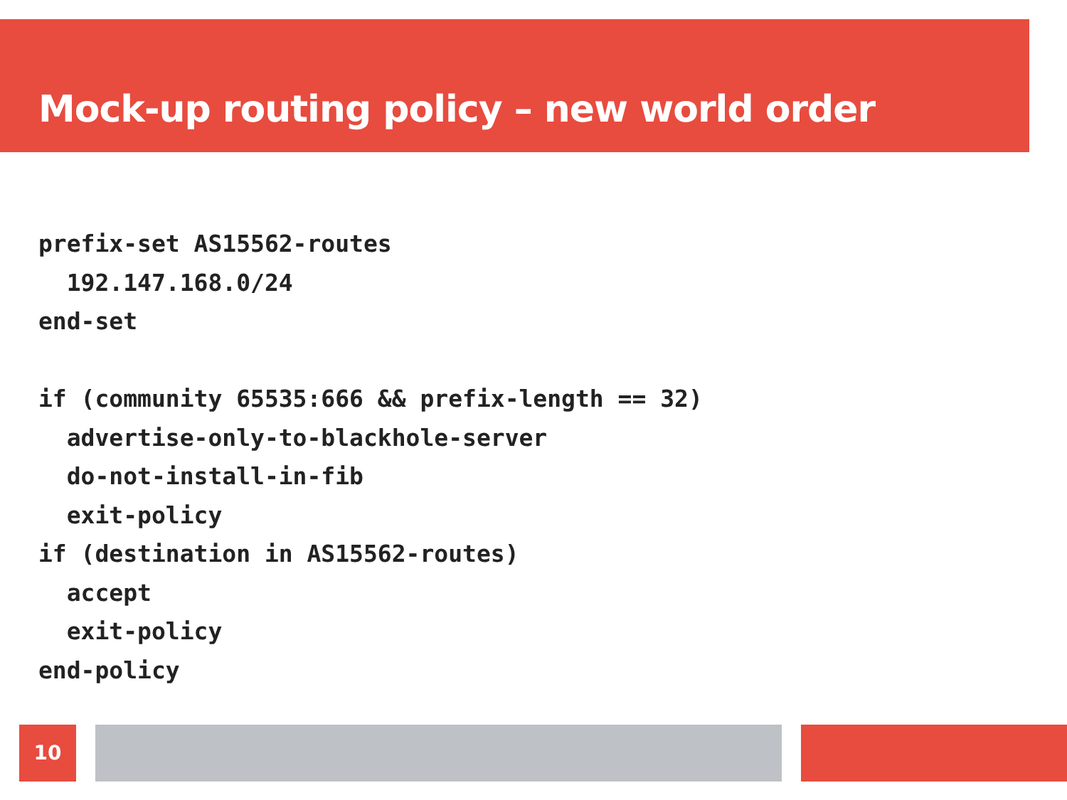Mock-up routing policy – new world order
prefix-set AS15562-routes
  192.147.168.0/24
end-set

if (community 65535:666 && prefix-length == 32)
  advertise-only-to-blackhole-server
  do-not-install-in-fib
  exit-policy
if (destination in AS15562-routes)
  accept
  exit-policy
end-policy
10